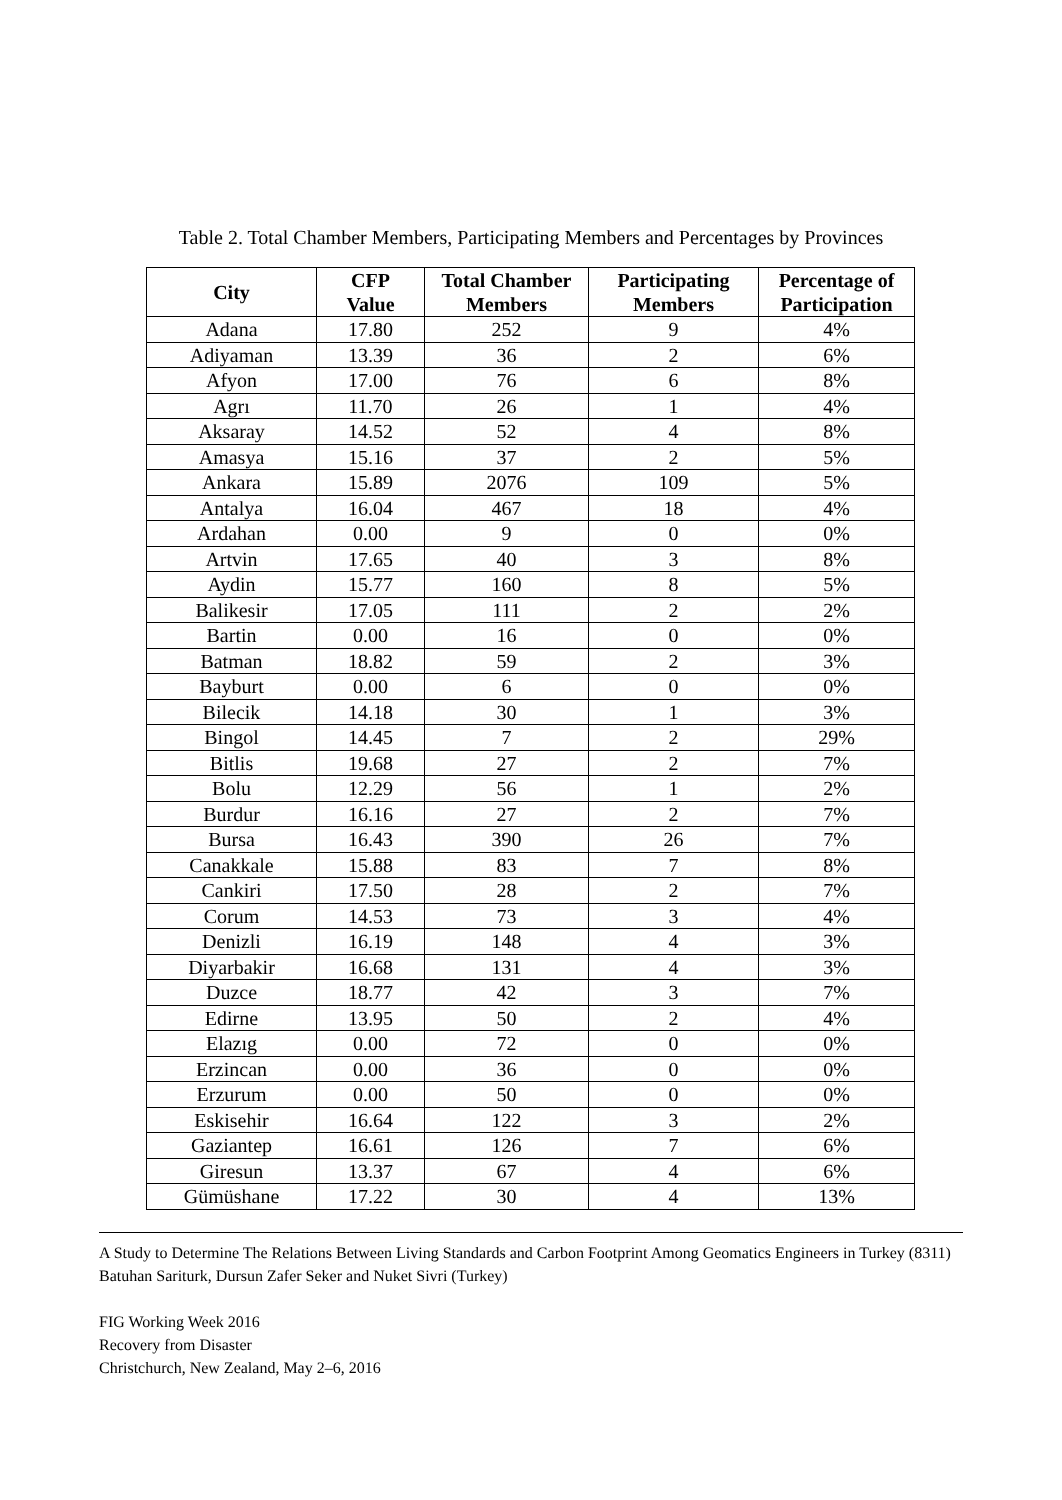Table 2. Total Chamber Members, Participating Members and Percentages by Provinces
| City | CFP Value | Total Chamber Members | Participating Members | Percentage of Participation |
| --- | --- | --- | --- | --- |
| Adana | 17.80 | 252 | 9 | 4% |
| Adiyaman | 13.39 | 36 | 2 | 6% |
| Afyon | 17.00 | 76 | 6 | 8% |
| Agrı | 11.70 | 26 | 1 | 4% |
| Aksaray | 14.52 | 52 | 4 | 8% |
| Amasya | 15.16 | 37 | 2 | 5% |
| Ankara | 15.89 | 2076 | 109 | 5% |
| Antalya | 16.04 | 467 | 18 | 4% |
| Ardahan | 0.00 | 9 | 0 | 0% |
| Artvin | 17.65 | 40 | 3 | 8% |
| Aydin | 15.77 | 160 | 8 | 5% |
| Balikesir | 17.05 | 111 | 2 | 2% |
| Bartin | 0.00 | 16 | 0 | 0% |
| Batman | 18.82 | 59 | 2 | 3% |
| Bayburt | 0.00 | 6 | 0 | 0% |
| Bilecik | 14.18 | 30 | 1 | 3% |
| Bingol | 14.45 | 7 | 2 | 29% |
| Bitlis | 19.68 | 27 | 2 | 7% |
| Bolu | 12.29 | 56 | 1 | 2% |
| Burdur | 16.16 | 27 | 2 | 7% |
| Bursa | 16.43 | 390 | 26 | 7% |
| Canakkale | 15.88 | 83 | 7 | 8% |
| Cankiri | 17.50 | 28 | 2 | 7% |
| Corum | 14.53 | 73 | 3 | 4% |
| Denizli | 16.19 | 148 | 4 | 3% |
| Diyarbakir | 16.68 | 131 | 4 | 3% |
| Duzce | 18.77 | 42 | 3 | 7% |
| Edirne | 13.95 | 50 | 2 | 4% |
| Elazıg | 0.00 | 72 | 0 | 0% |
| Erzincan | 0.00 | 36 | 0 | 0% |
| Erzurum | 0.00 | 50 | 0 | 0% |
| Eskisehir | 16.64 | 122 | 3 | 2% |
| Gaziantep | 16.61 | 126 | 7 | 6% |
| Giresun | 13.37 | 67 | 4 | 6% |
| Gümüshane | 17.22 | 30 | 4 | 13% |
A Study to Determine The Relations Between Living Standards and Carbon Footprint Among Geomatics Engineers in Turkey (8311)
Batuhan Sariturk, Dursun Zafer Seker and Nuket Sivri (Turkey)
FIG Working Week 2016
Recovery from Disaster
Christchurch, New Zealand, May 2–6, 2016